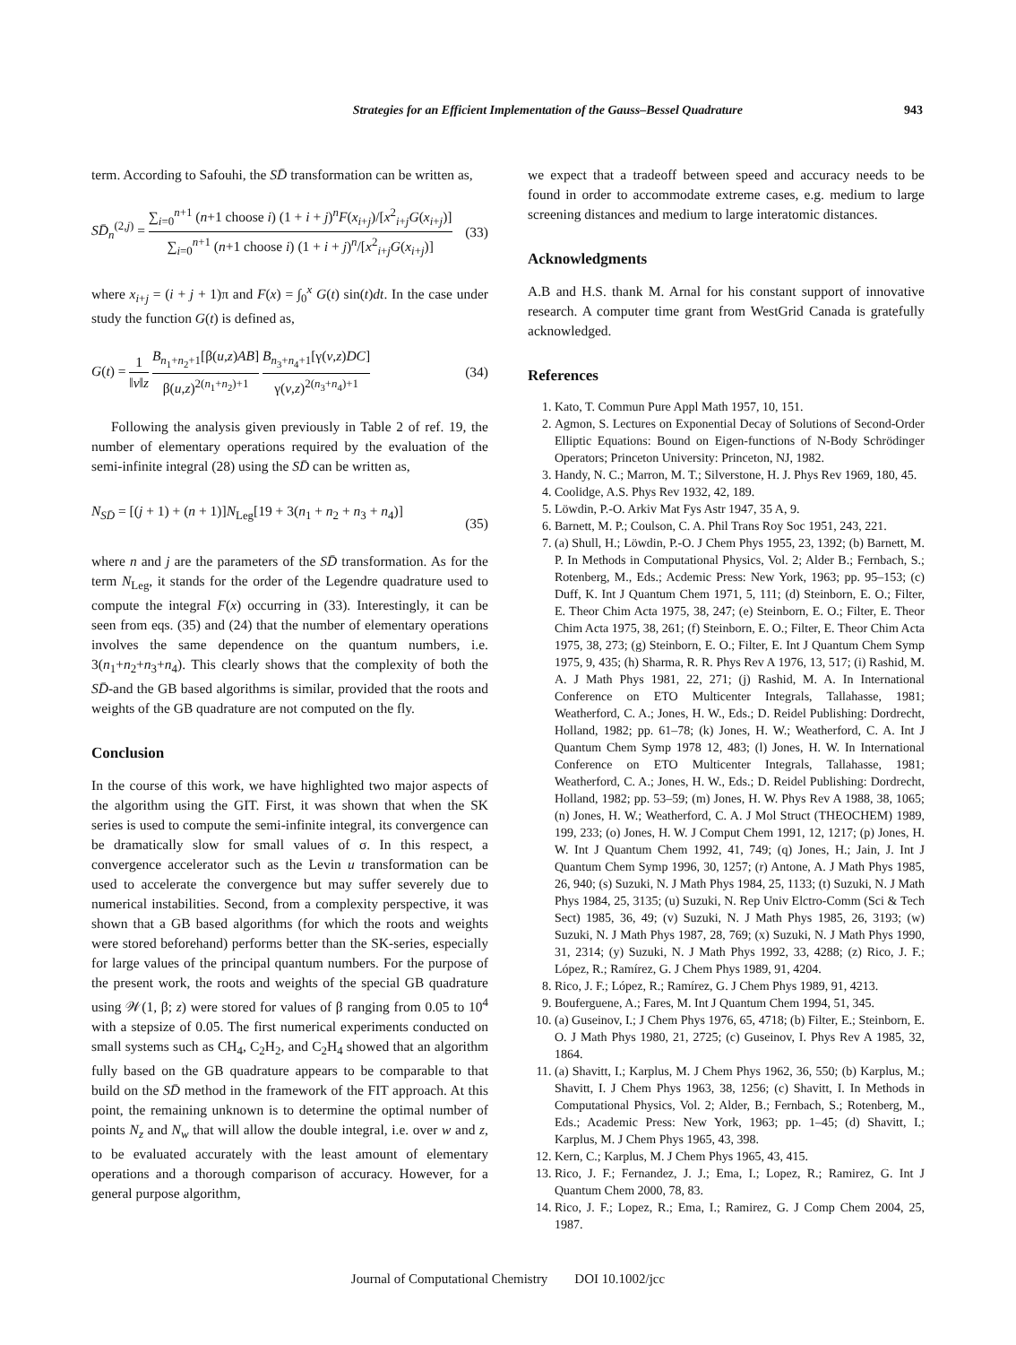Strategies for an Efficient Implementation of the Gauss–Bessel Quadrature 943
term. According to Safouhi, the SD̄ transformation can be written as,
SD̄<sub>n</sub><sup>(2,j)</sup> = ∑<sub>i=0</sub><sup>n+1</sup> (n+1 choose i) (1 + i + j)<sup>n</sup>F(x<sub>i+j</sub>)/[x<sup>2</sup><sub>i+j</sub>G(x<sub>i+j</sub>)] ∑<sub>i=0</sub><sup>n+1</sup> (n+1 choose i) (1 + i + j)<sup>n</sup>/[x<sup>2</sup><sub>i+j</sub>G(x<sub>i+j</sub>)]
(33)
where x<sub>i+j</sub> = (i + j + 1)π and F(x) = ∫<sub>0</sub><sup>x</sup> G(t) sin(t)dt. In the case under study the function G(t) is defined as,
G(t) = 1 ‖v‖z B<sub>n<sub>1</sub>+n<sub>2</sub>+1</sub>[β(u,z)AB] β(u,z)<sup>2(n<sub>1</sub>+n<sub>2</sub>)+1</sup> B<sub>n<sub>3</sub>+n<sub>4</sub>+1</sub>[γ(v,z)DC] γ(v,z)<sup>2(n<sub>3</sub>+n<sub>4</sub>)+1</sup>
(34)
Following the analysis given previously in Table 2 of ref. 19, the number of elementary operations required by the evaluation of the semi-infinite integral (28) using the SD̄ can be written as,
N<sub>SD̄</sub> = [(j + 1) + (n + 1)]N<sub>Leg</sub>[19 + 3(n<sub>1</sub> + n<sub>2</sub> + n<sub>3</sub> + n<sub>4</sub>)]
(35)
where n and j are the parameters of the SD̄ transformation. As for the term N<sub>Leg</sub>, it stands for the order of the Legendre quadrature used to compute the integral F(x) occurring in (33). Interestingly, it can be seen from eqs. (35) and (24) that the number of elementary operations involves the same dependence on the quantum numbers, i.e. 3(n<sub>1</sub>+n<sub>2</sub>+n<sub>3</sub>+n<sub>4</sub>). This clearly shows that the complexity of both the SD̄-and the GB based algorithms is similar, provided that the roots and weights of the GB quadrature are not computed on the fly.
Conclusion
In the course of this work, we have highlighted two major aspects of the algorithm using the GIT. First, it was shown that when the SK series is used to compute the semi-infinite integral, its convergence can be dramatically slow for small values of σ. In this respect, a convergence accelerator such as the Levin u transformation can be used to accelerate the convergence but may suffer severely due to numerical instabilities. Second, from a complexity perspective, it was shown that a GB based algorithms (for which the roots and weights were stored beforehand) performs better than the SK-series, especially for large values of the principal quantum numbers. For the purpose of the present work, the roots and weights of the special GB quadrature using 𝒲(1, β; z) were stored for values of β ranging from 0.05 to 10<sup>4</sup> with a stepsize of 0.05. The first numerical experiments conducted on small systems such as CH<sub>4</sub>, C<sub>2</sub>H<sub>2</sub>, and C<sub>2</sub>H<sub>4</sub> showed that an algorithm fully based on the GB quadrature appears to be comparable to that build on the SD̄ method in the framework of the FIT approach. At this point, the remaining unknown is to determine the optimal number of points N<sub>z</sub> and N<sub>w</sub> that will allow the double integral, i.e. over w and z, to be evaluated accurately with the least amount of elementary operations and a thorough comparison of accuracy. However, for a general purpose algorithm,
we expect that a tradeoff between speed and accuracy needs to be found in order to accommodate extreme cases, e.g. medium to large screening distances and medium to large interatomic distances.
Acknowledgments
A.B and H.S. thank M. Arnal for his constant support of innovative research. A computer time grant from WestGrid Canada is gratefully acknowledged.
References
1. Kato, T. Commun Pure Appl Math 1957, 10, 151.
2. Agmon, S. Lectures on Exponential Decay of Solutions of Second-Order Elliptic Equations: Bound on Eigen-functions of N-Body Schrödinger Operators; Princeton University: Princeton, NJ, 1982.
3. Handy, N. C.; Marron, M. T.; Silverstone, H. J. Phys Rev 1969, 180, 45.
4. Coolidge, A.S. Phys Rev 1932, 42, 189.
5. Löwdin, P.-O. Arkiv Mat Fys Astr 1947, 35 A, 9.
6. Barnett, M. P.; Coulson, C. A. Phil Trans Roy Soc 1951, 243, 221.
7. (a) Shull, H.; Löwdin, P.-O. J Chem Phys 1955, 23, 1392; (b) Barnett, M. P. In Methods in Computational Physics, Vol. 2; Alder B.; Fernbach, S.; Rotenberg, M., Eds.; Acdemic Press: New York, 1963; pp. 95–153; (c) Duff, K. Int J Quantum Chem 1971, 5, 111; (d) Steinborn, E. O.; Filter, E. Theor Chim Acta 1975, 38, 247; (e) Steinborn, E. O.; Filter, E. Theor Chim Acta 1975, 38, 261; (f) Steinborn, E. O.; Filter, E. Theor Chim Acta 1975, 38, 273; (g) Steinborn, E. O.; Filter, E. Int J Quantum Chem Symp 1975, 9, 435; (h) Sharma, R. R. Phys Rev A 1976, 13, 517; (i) Rashid, M. A. J Math Phys 1981, 22, 271; (j) Rashid, M. A. In International Conference on ETO Multicenter Integrals, Tallahasse, 1981; Weatherford, C. A.; Jones, H. W., Eds.; D. Reidel Publishing: Dordrecht, Holland, 1982; pp. 61–78; (k) Jones, H. W.; Weatherford, C. A. Int J Quantum Chem Symp 1978 12, 483; (l) Jones, H. W. In International Conference on ETO Multicenter Integrals, Tallahasse, 1981; Weatherford, C. A.; Jones, H. W., Eds.; D. Reidel Publishing: Dordrecht, Holland, 1982; pp. 53–59; (m) Jones, H. W. Phys Rev A 1988, 38, 1065; (n) Jones, H. W.; Weatherford, C. A. J Mol Struct (THEOCHEM) 1989, 199, 233; (o) Jones, H. W. J Comput Chem 1991, 12, 1217; (p) Jones, H. W. Int J Quantum Chem 1992, 41, 749; (q) Jones, H.; Jain, J. Int J Quantum Chem Symp 1996, 30, 1257; (r) Antone, A. J Math Phys 1985, 26, 940; (s) Suzuki, N. J Math Phys 1984, 25, 1133; (t) Suzuki, N. J Math Phys 1984, 25, 3135; (u) Suzuki, N. Rep Univ Elctro-Comm (Sci & Tech Sect) 1985, 36, 49; (v) Suzuki, N. J Math Phys 1985, 26, 3193; (w) Suzuki, N. J Math Phys 1987, 28, 769; (x) Suzuki, N. J Math Phys 1990, 31, 2314; (y) Suzuki, N. J Math Phys 1992, 33, 4288; (z) Rico, J. F.; López, R.; Ramírez, G. J Chem Phys 1989, 91, 4204.
8. Rico, J. F.; López, R.; Ramírez, G. J Chem Phys 1989, 91, 4213.
9. Bouferguene, A.; Fares, M. Int J Quantum Chem 1994, 51, 345.
10. (a) Guseinov, I.; J Chem Phys 1976, 65, 4718; (b) Filter, E.; Steinborn, E. O. J Math Phys 1980, 21, 2725; (c) Guseinov, I. Phys Rev A 1985, 32, 1864.
11. (a) Shavitt, I.; Karplus, M. J Chem Phys 1962, 36, 550; (b) Karplus, M.; Shavitt, I. J Chem Phys 1963, 38, 1256; (c) Shavitt, I. In Methods in Computational Physics, Vol. 2; Alder, B.; Fernbach, S.; Rotenberg, M., Eds.; Academic Press: New York, 1963; pp. 1–45; (d) Shavitt, I.; Karplus, M. J Chem Phys 1965, 43, 398.
12. Kern, C.; Karplus, M. J Chem Phys 1965, 43, 415.
13. Rico, J. F.; Fernandez, J. J.; Ema, I.; Lopez, R.; Ramirez, G. Int J Quantum Chem 2000, 78, 83.
14. Rico, J. F.; Lopez, R.; Ema, I.; Ramirez, G. J Comp Chem 2004, 25, 1987.
Journal of Computational Chemistry DOI 10.1002/jcc